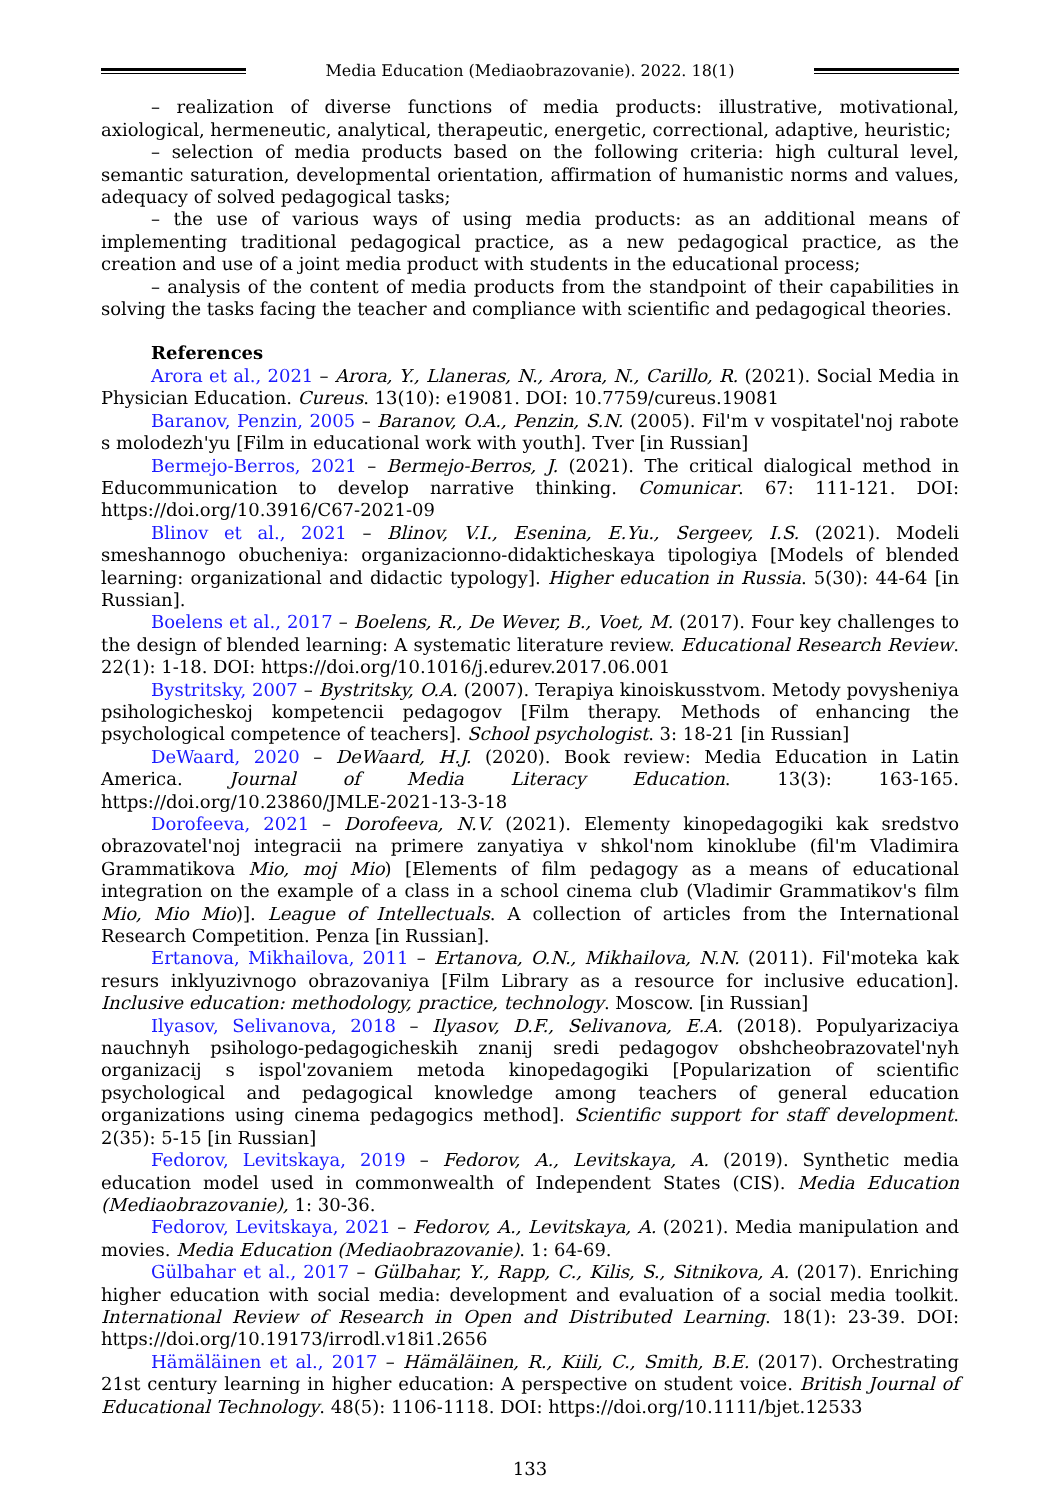Media Education (Mediaobrazovanie). 2022. 18(1)
– realization of diverse functions of media products: illustrative, motivational, axiological, hermeneutic, analytical, therapeutic, energetic, correctional, adaptive, heuristic;
– selection of media products based on the following criteria: high cultural level, semantic saturation, developmental orientation, affirmation of humanistic norms and values, adequacy of solved pedagogical tasks;
– the use of various ways of using media products: as an additional means of implementing traditional pedagogical practice, as a new pedagogical practice, as the creation and use of a joint media product with students in the educational process;
– analysis of the content of media products from the standpoint of their capabilities in solving the tasks facing the teacher and compliance with scientific and pedagogical theories.
References
Arora et al., 2021 – Arora, Y., Llaneras, N., Arora, N., Carillo, R. (2021). Social Media in Physician Education. Cureus. 13(10): e19081. DOI: 10.7759/cureus.19081
Baranov, Penzin, 2005 – Baranov, O.A., Penzin, S.N. (2005). Fil'm v vospitatel'noj rabote s molodezh'yu [Film in educational work with youth]. Tver [in Russian]
Bermejo-Berros, 2021 – Bermejo-Berros, J. (2021). The critical dialogical method in Educommunication to develop narrative thinking. Comunicar. 67: 111-121. DOI: https://doi.org/10.3916/C67-2021-09
Blinov et al., 2021 – Blinov, V.I., Esenina, E.Yu., Sergeev, I.S. (2021). Modeli smeshannogo obucheniya: organizacionno-didakticheskaya tipologiya [Models of blended learning: organizational and didactic typology]. Higher education in Russia. 5(30): 44-64 [in Russian].
Boelens et al., 2017 – Boelens, R., De Wever, B., Voet, M. (2017). Four key challenges to the design of blended learning: A systematic literature review. Educational Research Review. 22(1): 1-18. DOI: https://doi.org/10.1016/j.edurev.2017.06.001
Bystritsky, 2007 – Bystritsky, O.A. (2007). Terapiya kinoiskusstvom. Metody povysheniya psihologicheskoj kompetencii pedagogov [Film therapy. Methods of enhancing the psychological competence of teachers]. School psychologist. 3: 18-21 [in Russian]
DeWaard, 2020 – DeWaard, H.J. (2020). Book review: Media Education in Latin America. Journal of Media Literacy Education. 13(3): 163-165. https://doi.org/10.23860/JMLE-2021-13-3-18
Dorofeeva, 2021 – Dorofeeva, N.V. (2021). Elementy kinopedagogiki kak sredstvo obrazovatel'noj integracii na primere zanyatiya v shkol'nom kinoklube (fil'm Vladimira Grammatikova Mio, moj Mio) [Elements of film pedagogy as a means of educational integration on the example of a class in a school cinema club (Vladimir Grammatikov's film Mio, Mio Mio)]. League of Intellectuals. A collection of articles from the International Research Competition. Penza [in Russian].
Ertanova, Mikhailova, 2011 – Ertanova, O.N., Mikhailova, N.N. (2011). Fil'moteka kak resurs inklyuzivnogo obrazovaniya [Film Library as a resource for inclusive education]. Inclusive education: methodology, practice, technology. Moscow. [in Russian]
Ilyasov, Selivanova, 2018 – Ilyasov, D.F., Selivanova, E.A. (2018). Populyarizaciya nauchnyh psihologo-pedagogicheskih znanij sredi pedagogov obshcheobrazovatel'nyh organizacij s ispol'zovaniem metoda kinopedagogiki [Popularization of scientific psychological and pedagogical knowledge among teachers of general education organizations using cinema pedagogics method]. Scientific support for staff development. 2(35): 5-15 [in Russian]
Fedorov, Levitskaya, 2019 – Fedorov, A., Levitskaya, A. (2019). Synthetic media education model used in commonwealth of Independent States (CIS). Media Education (Mediaobrazovanie), 1: 30-36.
Fedorov, Levitskaya, 2021 – Fedorov, A., Levitskaya, A. (2021). Media manipulation and movies. Media Education (Mediaobrazovanie). 1: 64-69.
Gülbahar et al., 2017 – Gülbahar, Y., Rapp, C., Kilis, S., Sitnikova, A. (2017). Enriching higher education with social media: development and evaluation of a social media toolkit. International Review of Research in Open and Distributed Learning. 18(1): 23-39. DOI: https://doi.org/10.19173/irrodl.v18i1.2656
Hämäläinen et al., 2017 – Hämäläinen, R., Kiili, C., Smith, B.E. (2017). Orchestrating 21st century learning in higher education: A perspective on student voice. British Journal of Educational Technology. 48(5): 1106-1118. DOI: https://doi.org/10.1111/bjet.12533
133